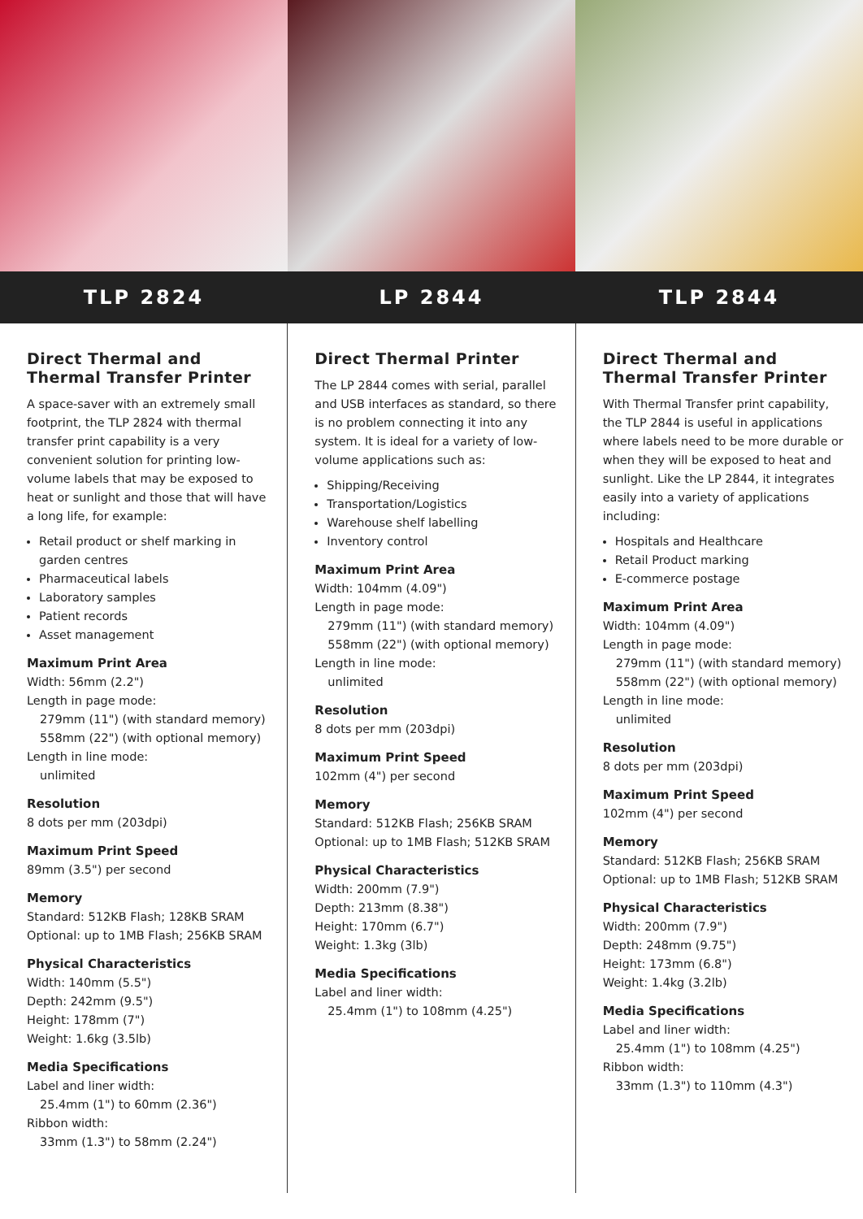TLP 2824 LP 2844 TLP 2844
Direct Thermal and Thermal Transfer Printer
A space-saver with an extremely small footprint, the TLP 2824 with thermal transfer print capability is a very convenient solution for printing low-volume labels that may be exposed to heat or sunlight and those that will have a long life, for example:
Retail product or shelf marking in garden centres
Pharmaceutical labels
Laboratory samples
Patient records
Asset management
Maximum Print Area
Width: 56mm (2.2")
Length in page mode:
279mm (11") (with standard memory)
558mm (22") (with optional memory)
Length in line mode:
unlimited
Resolution
8 dots per mm (203dpi)
Maximum Print Speed
89mm (3.5") per second
Memory
Standard: 512KB Flash; 128KB SRAM
Optional: up to 1MB Flash; 256KB SRAM
Physical Characteristics
Width: 140mm (5.5")
Depth: 242mm (9.5")
Height: 178mm (7")
Weight: 1.6kg (3.5lb)
Media Specifications
Label and liner width:
25.4mm (1") to 60mm (2.36")
Ribbon width:
33mm (1.3") to 58mm (2.24")
Direct Thermal Printer
The LP 2844 comes with serial, parallel and USB interfaces as standard, so there is no problem connecting it into any system. It is ideal for a variety of low-volume applications such as:
Shipping/Receiving
Transportation/Logistics
Warehouse shelf labelling
Inventory control
Maximum Print Area
Width: 104mm (4.09")
Length in page mode:
279mm (11") (with standard memory)
558mm (22") (with optional memory)
Length in line mode:
unlimited
Resolution
8 dots per mm (203dpi)
Maximum Print Speed
102mm (4") per second
Memory
Standard: 512KB Flash; 256KB SRAM
Optional: up to 1MB Flash; 512KB SRAM
Physical Characteristics
Width: 200mm (7.9")
Depth: 213mm (8.38")
Height: 170mm (6.7")
Weight: 1.3kg (3lb)
Media Specifications
Label and liner width:
25.4mm (1") to 108mm (4.25")
Direct Thermal and
Thermal Transfer Printer
With Thermal Transfer print capability, the TLP 2844 is useful in applications where labels need to be more durable or when they will be exposed to heat and sunlight. Like the LP 2844, it integrates easily into a variety of applications including:
Hospitals and Healthcare
Retail Product marking
E-commerce postage
Maximum Print Area
Width: 104mm (4.09")
Length in page mode:
279mm (11") (with standard memory)
558mm (22") (with optional memory)
Length in line mode:
unlimited
Resolution
8 dots per mm (203dpi)
Maximum Print Speed
102mm (4") per second
Memory
Standard: 512KB Flash; 256KB SRAM
Optional: up to 1MB Flash; 512KB SRAM
Physical Characteristics
Width: 200mm (7.9")
Depth: 248mm (9.75")
Height: 173mm (6.8")
Weight: 1.4kg (3.2lb)
Media Specifications
Label and liner width:
25.4mm (1") to 108mm (4.25")
Ribbon width:
33mm (1.3") to 110mm (4.3")